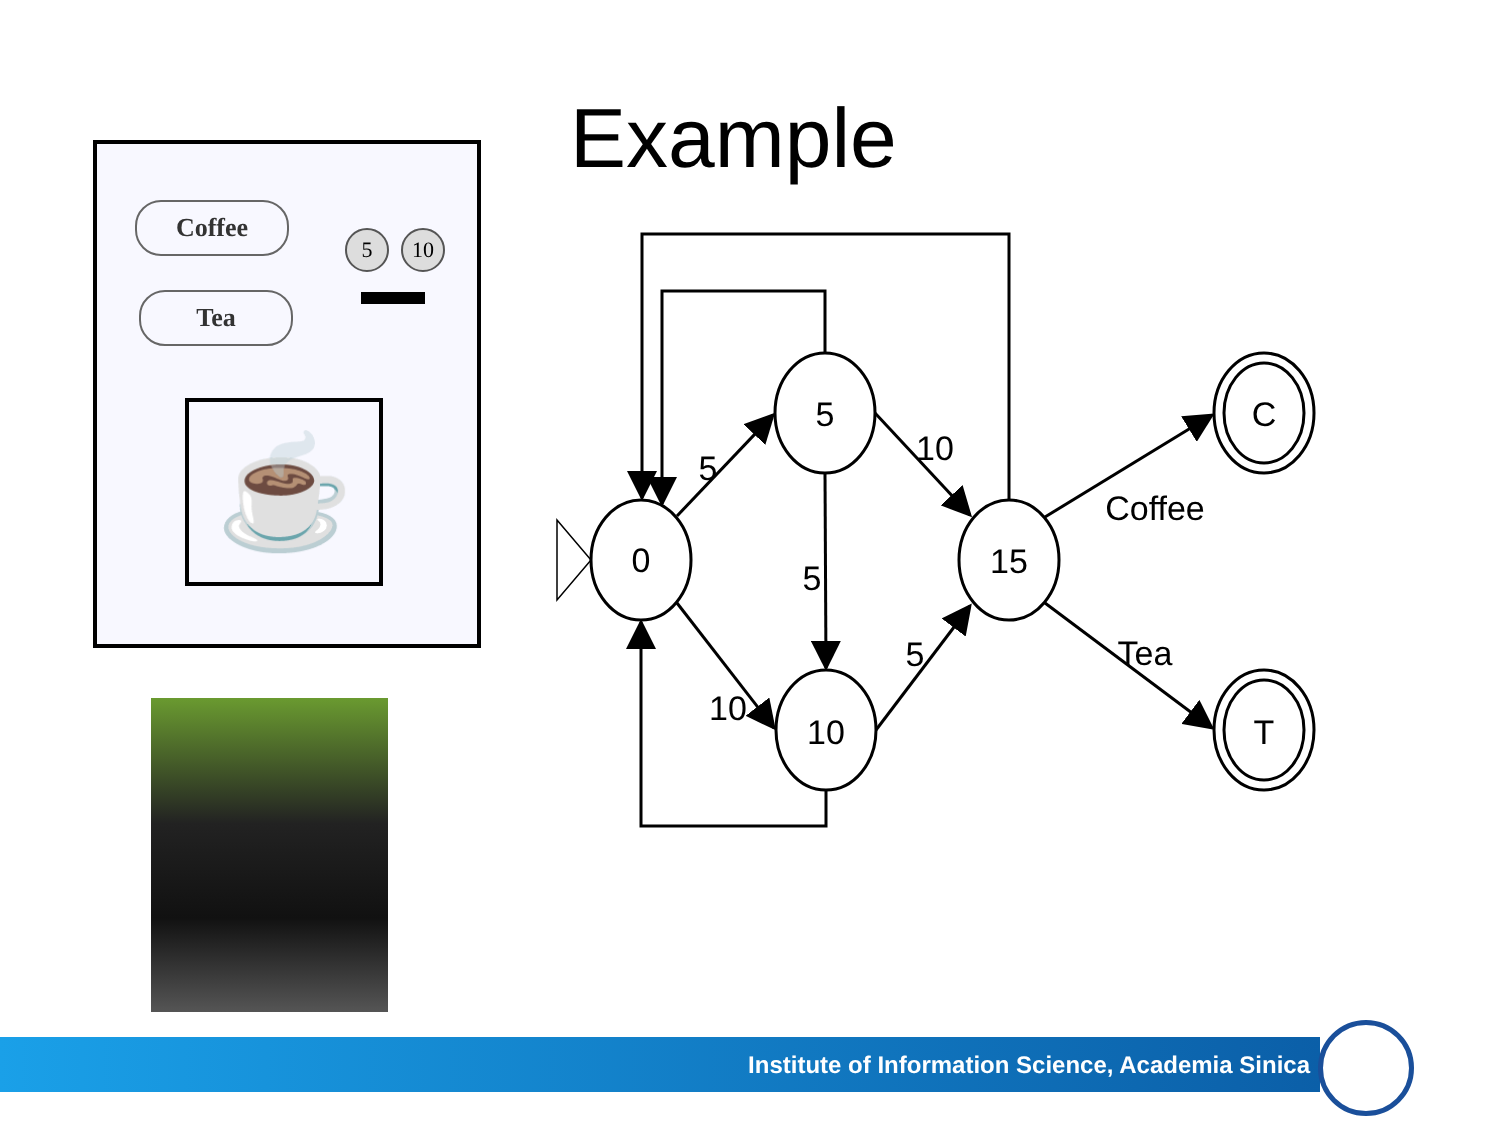Example
Coffee
Tea
5 10
☕
0
5
10
15
C
T
5
10
5
10
5
Coffee
Tea
Institute of Information Science, Academia Sinica